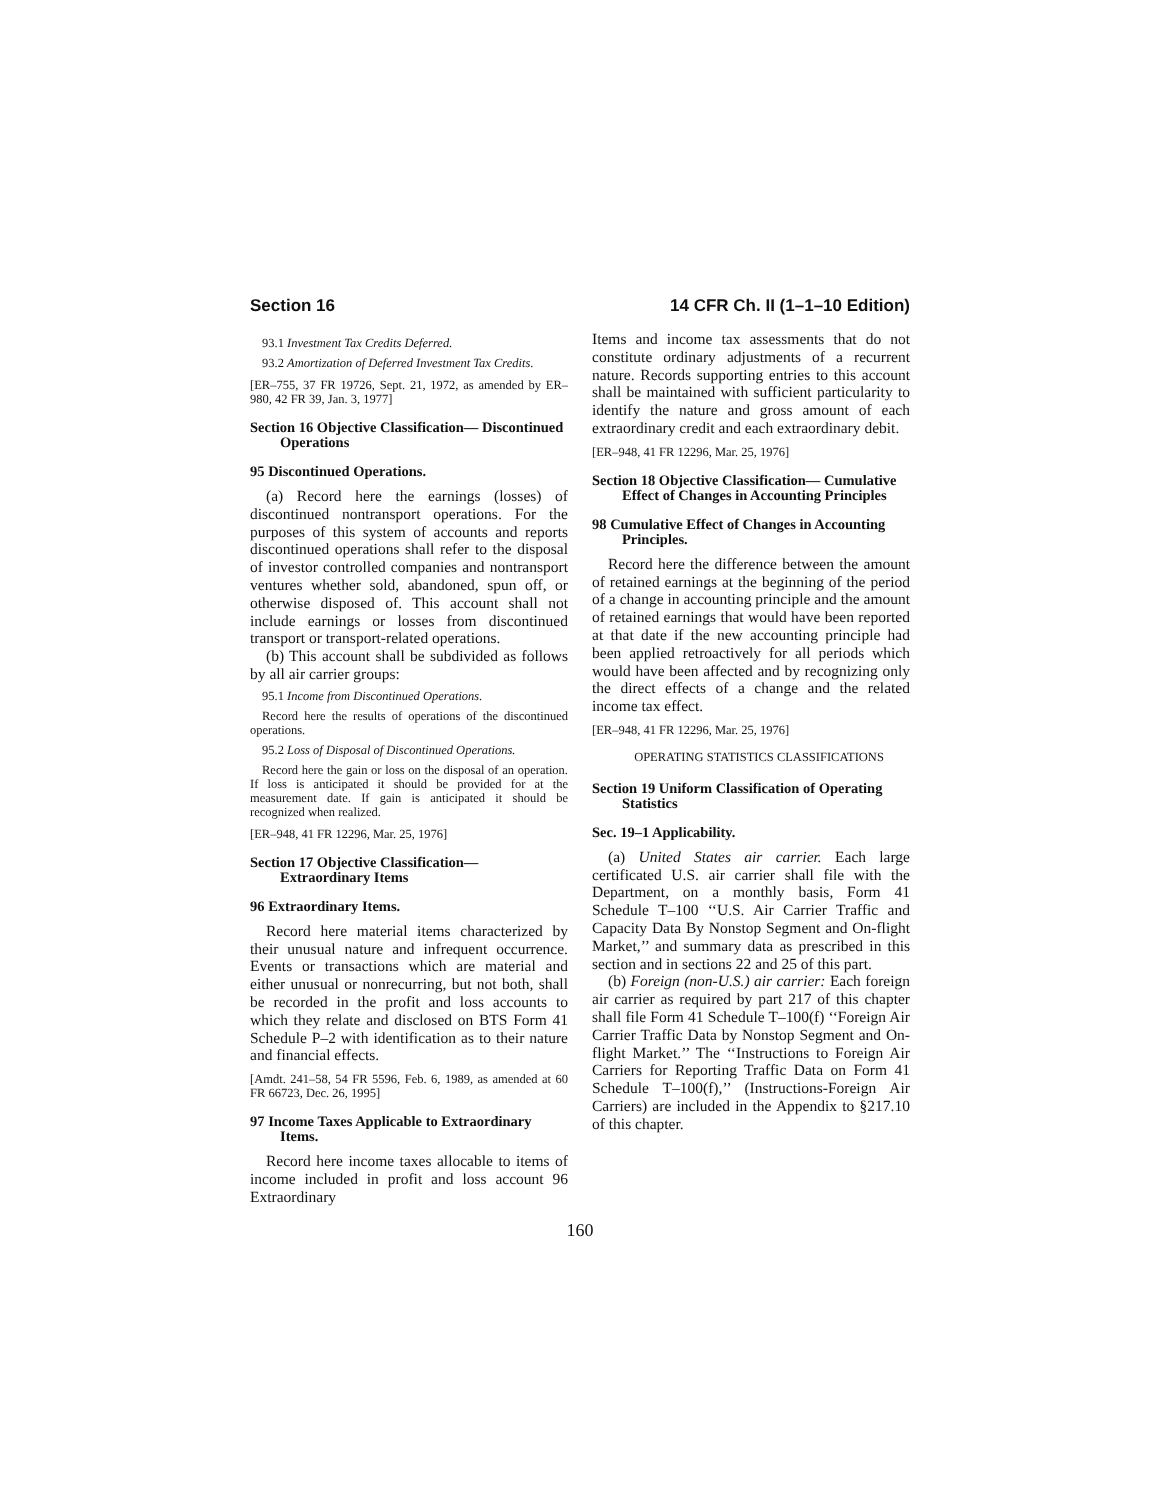Section 16 14 CFR Ch. II (1–1–10 Edition)
93.1 Investment Tax Credits Deferred.
93.2 Amortization of Deferred Investment Tax Credits.
[ER–755, 37 FR 19726, Sept. 21, 1972, as amended by ER–980, 42 FR 39, Jan. 3, 1977]
Section 16 Objective Classification— Discontinued Operations
95 Discontinued Operations.
(a) Record here the earnings (losses) of discontinued nontransport operations. For the purposes of this system of accounts and reports discontinued operations shall refer to the disposal of investor controlled companies and nontransport ventures whether sold, abandoned, spun off, or otherwise disposed of. This account shall not include earnings or losses from discontinued transport or transport-related operations.
(b) This account shall be subdivided as follows by all air carrier groups:
95.1 Income from Discontinued Operations.
Record here the results of operations of the discontinued operations.
95.2 Loss of Disposal of Discontinued Operations.
Record here the gain or loss on the disposal of an operation. If loss is anticipated it should be provided for at the measurement date. If gain is anticipated it should be recognized when realized.
[ER–948, 41 FR 12296, Mar. 25, 1976]
Section 17 Objective Classification— Extraordinary Items
96 Extraordinary Items.
Record here material items characterized by their unusual nature and infrequent occurrence. Events or transactions which are material and either unusual or nonrecurring, but not both, shall be recorded in the profit and loss accounts to which they relate and disclosed on BTS Form 41 Schedule P–2 with identification as to their nature and financial effects.
[Amdt. 241–58, 54 FR 5596, Feb. 6, 1989, as amended at 60 FR 66723, Dec. 26, 1995]
97 Income Taxes Applicable to Extraordinary Items.
Record here income taxes allocable to items of income included in profit and loss account 96 Extraordinary
Items and income tax assessments that do not constitute ordinary adjustments of a recurrent nature. Records supporting entries to this account shall be maintained with sufficient particularity to identify the nature and gross amount of each extraordinary credit and each extraordinary debit.
[ER–948, 41 FR 12296, Mar. 25, 1976]
Section 18 Objective Classification— Cumulative Effect of Changes in Accounting Principles
98 Cumulative Effect of Changes in Accounting Principles.
Record here the difference between the amount of retained earnings at the beginning of the period of a change in accounting principle and the amount of retained earnings that would have been reported at that date if the new accounting principle had been applied retroactively for all periods which would have been affected and by recognizing only the direct effects of a change and the related income tax effect.
[ER–948, 41 FR 12296, Mar. 25, 1976]
OPERATING STATISTICS CLASSIFICATIONS
Section 19 Uniform Classification of Operating Statistics
Sec. 19–1 Applicability.
(a) United States air carrier. Each large certificated U.S. air carrier shall file with the Department, on a monthly basis, Form 41 Schedule T–100 ‘‘U.S. Air Carrier Traffic and Capacity Data By Nonstop Segment and On-flight Market,’’ and summary data as prescribed in this section and in sections 22 and 25 of this part.
(b) Foreign (non-U.S.) air carrier: Each foreign air carrier as required by part 217 of this chapter shall file Form 41 Schedule T–100(f) ‘‘Foreign Air Carrier Traffic Data by Nonstop Segment and On-flight Market.’’ The ‘‘Instructions to Foreign Air Carriers for Reporting Traffic Data on Form 41 Schedule T–100(f),’’ (Instructions-Foreign Air Carriers) are included in the Appendix to §217.10 of this chapter.
160